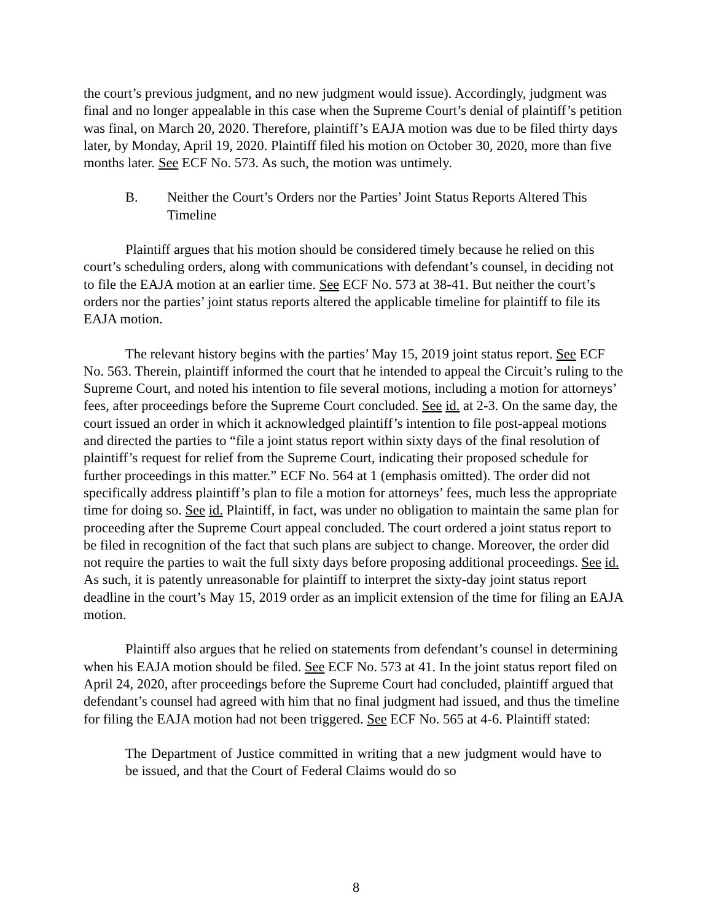the court’s previous judgment, and no new judgment would issue). Accordingly, judgment was final and no longer appealable in this case when the Supreme Court’s denial of plaintiff’s petition was final, on March 20, 2020. Therefore, plaintiff’s EAJA motion was due to be filed thirty days later, by Monday, April 19, 2020. Plaintiff filed his motion on October 30, 2020, more than five months later. See ECF No. 573. As such, the motion was untimely.
B. Neither the Court’s Orders nor the Parties’ Joint Status Reports Altered This Timeline
Plaintiff argues that his motion should be considered timely because he relied on this court’s scheduling orders, along with communications with defendant’s counsel, in deciding not to file the EAJA motion at an earlier time. See ECF No. 573 at 38-41. But neither the court’s orders nor the parties’ joint status reports altered the applicable timeline for plaintiff to file its EAJA motion.
The relevant history begins with the parties’ May 15, 2019 joint status report. See ECF No. 563. Therein, plaintiff informed the court that he intended to appeal the Circuit’s ruling to the Supreme Court, and noted his intention to file several motions, including a motion for attorneys’ fees, after proceedings before the Supreme Court concluded. See id. at 2-3. On the same day, the court issued an order in which it acknowledged plaintiff’s intention to file post-appeal motions and directed the parties to “file a joint status report within sixty days of the final resolution of plaintiff’s request for relief from the Supreme Court, indicating their proposed schedule for further proceedings in this matter.” ECF No. 564 at 1 (emphasis omitted). The order did not specifically address plaintiff’s plan to file a motion for attorneys’ fees, much less the appropriate time for doing so. See id. Plaintiff, in fact, was under no obligation to maintain the same plan for proceeding after the Supreme Court appeal concluded. The court ordered a joint status report to be filed in recognition of the fact that such plans are subject to change. Moreover, the order did not require the parties to wait the full sixty days before proposing additional proceedings. See id. As such, it is patently unreasonable for plaintiff to interpret the sixty-day joint status report deadline in the court’s May 15, 2019 order as an implicit extension of the time for filing an EAJA motion.
Plaintiff also argues that he relied on statements from defendant’s counsel in determining when his EAJA motion should be filed. See ECF No. 573 at 41. In the joint status report filed on April 24, 2020, after proceedings before the Supreme Court had concluded, plaintiff argued that defendant’s counsel had agreed with him that no final judgment had issued, and thus the timeline for filing the EAJA motion had not been triggered. See ECF No. 565 at 4-6. Plaintiff stated:
The Department of Justice committed in writing that a new judgment would have to be issued, and that the Court of Federal Claims would do so
8